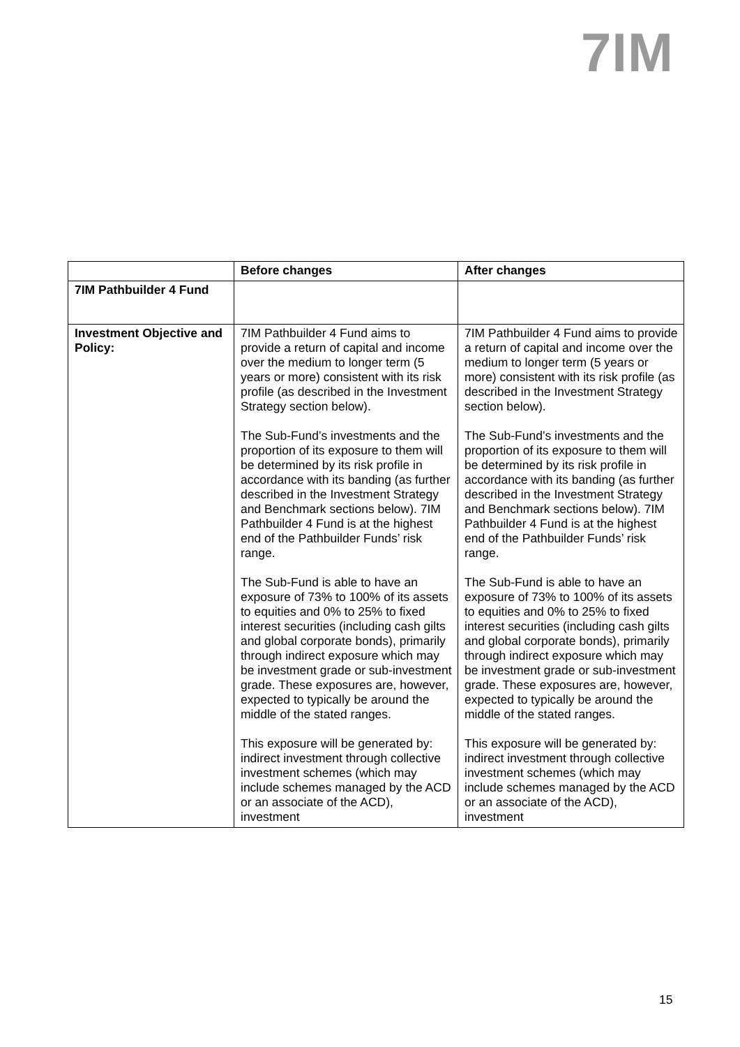7IM
| | Before changes | After changes |
| --- | --- | --- |
| 7IM Pathbuilder 4 Fund | | |
| Investment Objective and Policy: | 7IM Pathbuilder 4 Fund aims to provide a return of capital and income over the medium to longer term (5 years or more) consistent with its risk profile (as described in the Investment Strategy section below). The Sub-Fund’s investments and the proportion of its exposure to them will be determined by its risk profile in accordance with its banding (as further described in the Investment Strategy and Benchmark sections below). 7IM Pathbuilder 4 Fund is at the highest end of the Pathbuilder Funds’ risk range. The Sub-Fund is able to have an exposure of 73% to 100% of its assets to equities and 0% to 25% to fixed interest securities (including cash gilts and global corporate bonds), primarily through indirect exposure which may be investment grade or sub-investment grade. These exposures are, however, expected to typically be around the middle of the stated ranges. This exposure will be generated by: indirect investment through collective investment schemes (which may include schemes managed by the ACD or an associate of the ACD), investment | 7IM Pathbuilder 4 Fund aims to provide a return of capital and income over the medium to longer term (5 years or more) consistent with its risk profile (as described in the Investment Strategy section below). The Sub-Fund’s investments and the proportion of its exposure to them will be determined by its risk profile in accordance with its banding (as further described in the Investment Strategy and Benchmark sections below). 7IM Pathbuilder 4 Fund is at the highest end of the Pathbuilder Funds’ risk range. The Sub-Fund is able to have an exposure of 73% to 100% of its assets to equities and 0% to 25% to fixed interest securities (including cash gilts and global corporate bonds), primarily through indirect exposure which may be investment grade or sub-investment grade. These exposures are, however, expected to typically be around the middle of the stated ranges. This exposure will be generated by: indirect investment through collective investment schemes (which may include schemes managed by the ACD or an associate of the ACD), investment |
15